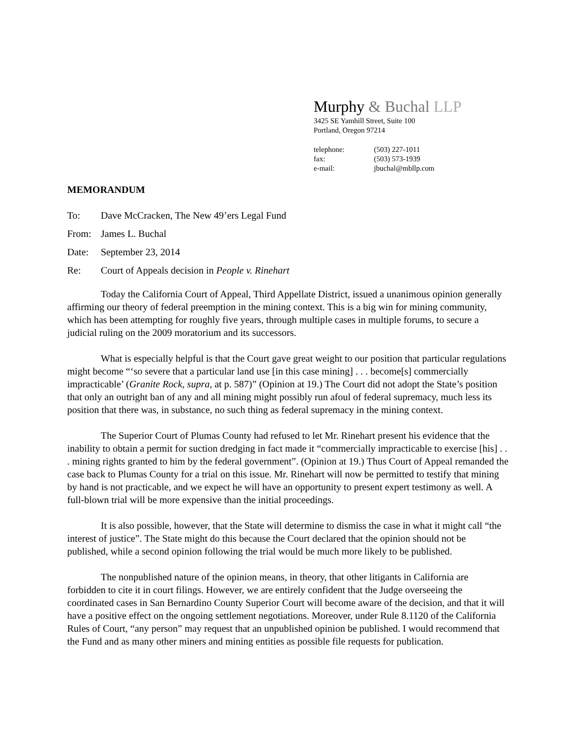Murphy & Buchal LLP
3425 SE Yamhill Street, Suite 100
Portland, Oregon 97214
telephone: (503) 227-1011
fax: (503) 573-1939
e-mail: jbuchal@mbllp.com
MEMORANDUM
To: Dave McCracken, The New 49’ers Legal Fund
From: James L. Buchal
Date: September 23, 2014
Re: Court of Appeals decision in People v. Rinehart
Today the California Court of Appeal, Third Appellate District, issued a unanimous opinion generally affirming our theory of federal preemption in the mining context. This is a big win for mining community, which has been attempting for roughly five years, through multiple cases in multiple forums, to secure a judicial ruling on the 2009 moratorium and its successors.
What is especially helpful is that the Court gave great weight to our position that particular regulations might become “‘so severe that a particular land use [in this case mining] . . . become[s] commercially impracticable’ (Granite Rock, supra, at p. 587)” (Opinion at 19.) The Court did not adopt the State’s position that only an outright ban of any and all mining might possibly run afoul of federal supremacy, much less its position that there was, in substance, no such thing as federal supremacy in the mining context.
The Superior Court of Plumas County had refused to let Mr. Rinehart present his evidence that the inability to obtain a permit for suction dredging in fact made it “commercially impracticable to exercise [his] . . . mining rights granted to him by the federal government”. (Opinion at 19.) Thus Court of Appeal remanded the case back to Plumas County for a trial on this issue. Mr. Rinehart will now be permitted to testify that mining by hand is not practicable, and we expect he will have an opportunity to present expert testimony as well. A full-blown trial will be more expensive than the initial proceedings.
It is also possible, however, that the State will determine to dismiss the case in what it might call “the interest of justice”. The State might do this because the Court declared that the opinion should not be published, while a second opinion following the trial would be much more likely to be published.
The nonpublished nature of the opinion means, in theory, that other litigants in California are forbidden to cite it in court filings. However, we are entirely confident that the Judge overseeing the coordinated cases in San Bernardino County Superior Court will become aware of the decision, and that it will have a positive effect on the ongoing settlement negotiations. Moreover, under Rule 8.1120 of the California Rules of Court, “any person” may request that an unpublished opinion be published. I would recommend that the Fund and as many other miners and mining entities as possible file requests for publication.